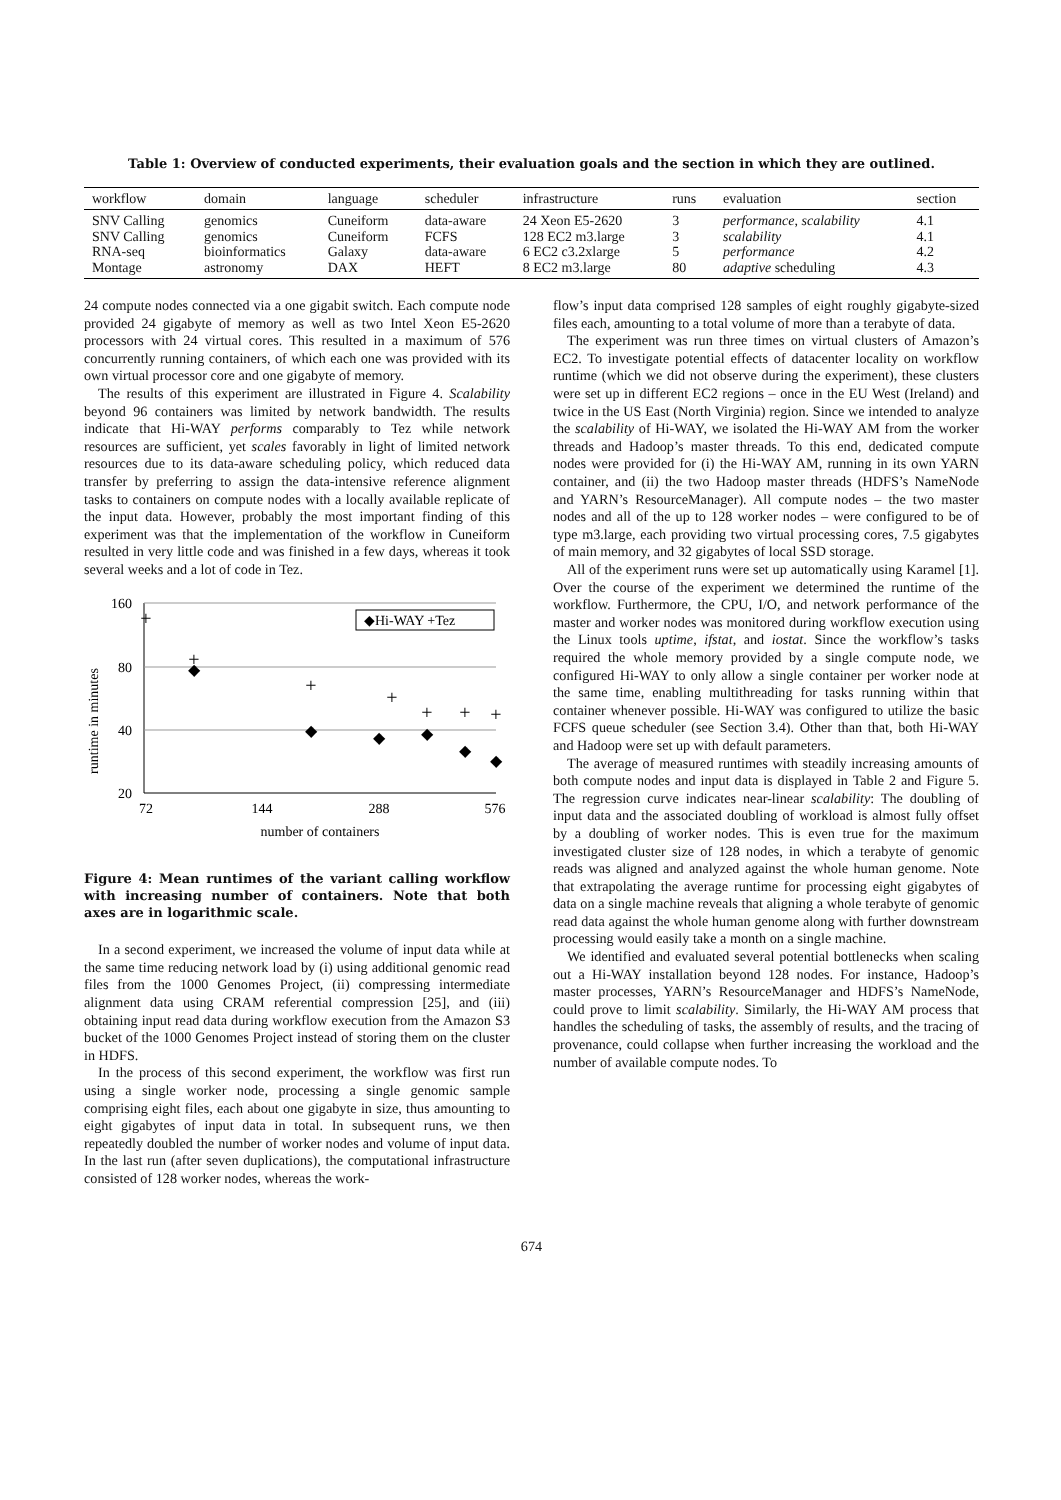Table 1: Overview of conducted experiments, their evaluation goals and the section in which they are outlined.
| workflow | domain | language | scheduler | infrastructure | runs | evaluation | section |
| --- | --- | --- | --- | --- | --- | --- | --- |
| SNV Calling | genomics | Cuneiform | data-aware | 24 Xeon E5-2620 | 3 | performance , scalability | 4.1 |
| SNV Calling | genomics | Cuneiform | FCFS | 128 EC2 m3.large | 3 | scalability | 4.1 |
| RNA-seq | bioinformatics | Galaxy | data-aware | 6 EC2 c3.2xlarge | 5 | performance | 4.2 |
| Montage | astronomy | DAX | HEFT | 8 EC2 m3.large | 80 | adaptive scheduling | 4.3 |
24 compute nodes connected via a one gigabit switch. Each compute node provided 24 gigabyte of memory as well as two Intel Xeon E5-2620 processors with 24 virtual cores. This resulted in a maximum of 576 concurrently running containers, of which each one was provided with its own virtual processor core and one gigabyte of memory.
The results of this experiment are illustrated in Figure 4. Scalability beyond 96 containers was limited by network bandwidth. The results indicate that Hi-WAY performs comparably to Tez while network resources are sufficient, yet scales favorably in light of limited network resources due to its data-aware scheduling policy, which reduced data transfer by preferring to assign the data-intensive reference alignment tasks to containers on compute nodes with a locally available replicate of the input data. However, probably the most important finding of this experiment was that the implementation of the workflow in Cuneiform resulted in very little code and was finished in a few days, whereas it took several weeks and a lot of code in Tez.
runtime in minutes
160
80
40
20
72
144
288
576
number of containers
◆Hi-WAY +Tez
◆
◆
◆
◆
◆
◆
+
+
+
+
+
+
+
Figure 4: Mean runtimes of the variant calling workflow with increasing number of containers. Note that both axes are in logarithmic scale.
In a second experiment, we increased the volume of input data while at the same time reducing network load by (i) using additional genomic read files from the 1000 Genomes Project, (ii) compressing intermediate alignment data using CRAM referential compression [25], and (iii) obtaining input read data during workflow execution from the Amazon S3 bucket of the 1000 Genomes Project instead of storing them on the cluster in HDFS.
In the process of this second experiment, the workflow was first run using a single worker node, processing a single genomic sample comprising eight files, each about one gigabyte in size, thus amounting to eight gigabytes of input data in total. In subsequent runs, we then repeatedly doubled the number of worker nodes and volume of input data. In the last run (after seven duplications), the computational infrastructure consisted of 128 worker nodes, whereas the work-
flow’s input data comprised 128 samples of eight roughly gigabyte-sized files each, amounting to a total volume of more than a terabyte of data.
The experiment was run three times on virtual clusters of Amazon’s EC2. To investigate potential effects of datacenter locality on workflow runtime (which we did not observe during the experiment), these clusters were set up in different EC2 regions – once in the EU West (Ireland) and twice in the US East (North Virginia) region. Since we intended to analyze the scalability of Hi-WAY, we isolated the Hi-WAY AM from the worker threads and Hadoop’s master threads. To this end, dedicated compute nodes were provided for (i) the Hi-WAY AM, running in its own YARN container, and (ii) the two Hadoop master threads (HDFS’s NameNode and YARN’s ResourceManager). All compute nodes – the two master nodes and all of the up to 128 worker nodes – were configured to be of type m3.large, each providing two virtual processing cores, 7.5 gigabytes of main memory, and 32 gigabytes of local SSD storage.
All of the experiment runs were set up automatically using Karamel [1]. Over the course of the experiment we determined the runtime of the workflow. Furthermore, the CPU, I/O, and network performance of the master and worker nodes was monitored during workflow execution using the Linux tools uptime, ifstat, and iostat. Since the workflow’s tasks required the whole memory provided by a single compute node, we configured Hi-WAY to only allow a single container per worker node at the same time, enabling multithreading for tasks running within that container whenever possible. Hi-WAY was configured to utilize the basic FCFS queue scheduler (see Section 3.4). Other than that, both Hi-WAY and Hadoop were set up with default parameters.
The average of measured runtimes with steadily increasing amounts of both compute nodes and input data is displayed in Table 2 and Figure 5. The regression curve indicates near-linear scalability: The doubling of input data and the associated doubling of workload is almost fully offset by a doubling of worker nodes. This is even true for the maximum investigated cluster size of 128 nodes, in which a terabyte of genomic reads was aligned and analyzed against the whole human genome. Note that extrapolating the average runtime for processing eight gigabytes of data on a single machine reveals that aligning a whole terabyte of genomic read data against the whole human genome along with further downstream processing would easily take a month on a single machine.
We identified and evaluated several potential bottlenecks when scaling out a Hi-WAY installation beyond 128 nodes. For instance, Hadoop’s master processes, YARN’s ResourceManager and HDFS’s NameNode, could prove to limit scalability. Similarly, the Hi-WAY AM process that handles the scheduling of tasks, the assembly of results, and the tracing of provenance, could collapse when further increasing the workload and the number of available compute nodes. To
674